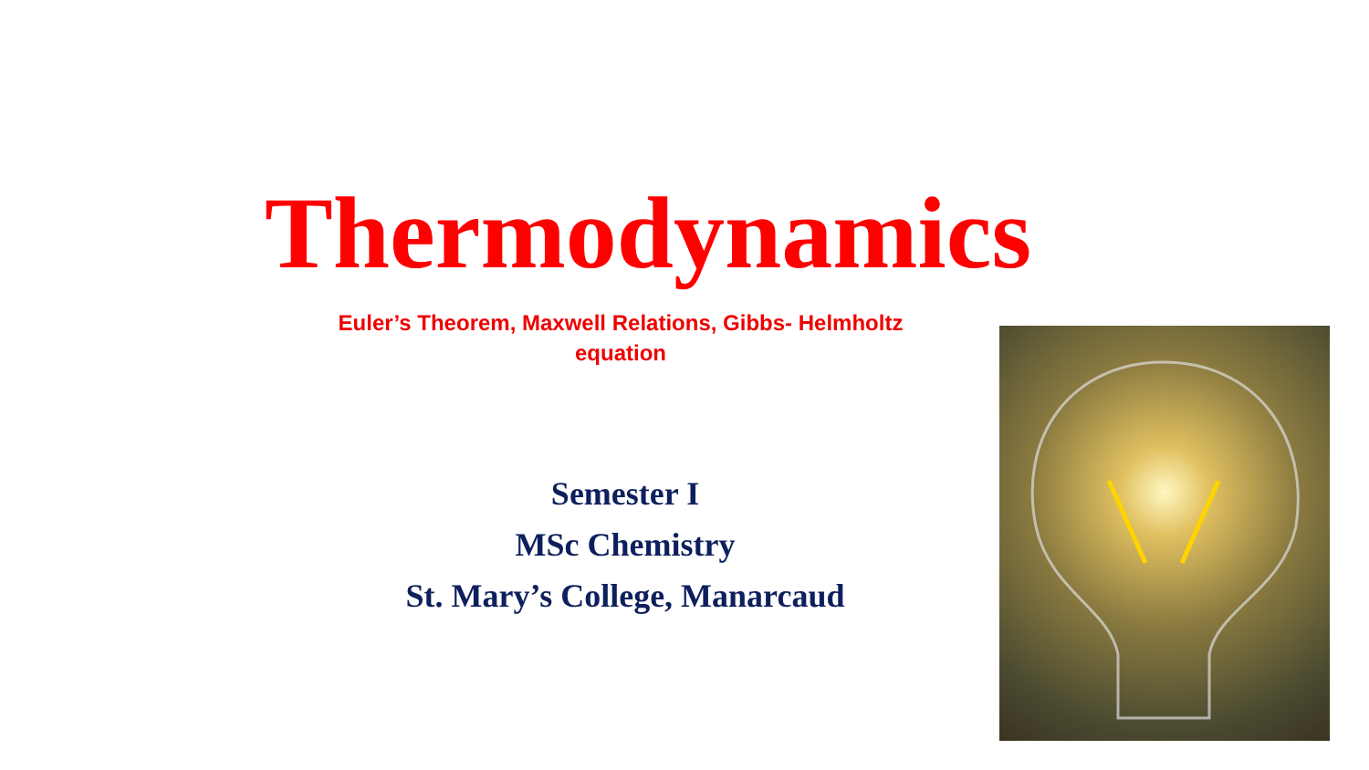Thermodynamics
Euler’s Theorem, Maxwell Relations, Gibbs- Helmholtz equation
Semester I
MSc Chemistry
St. Mary’s College, Manarcaud